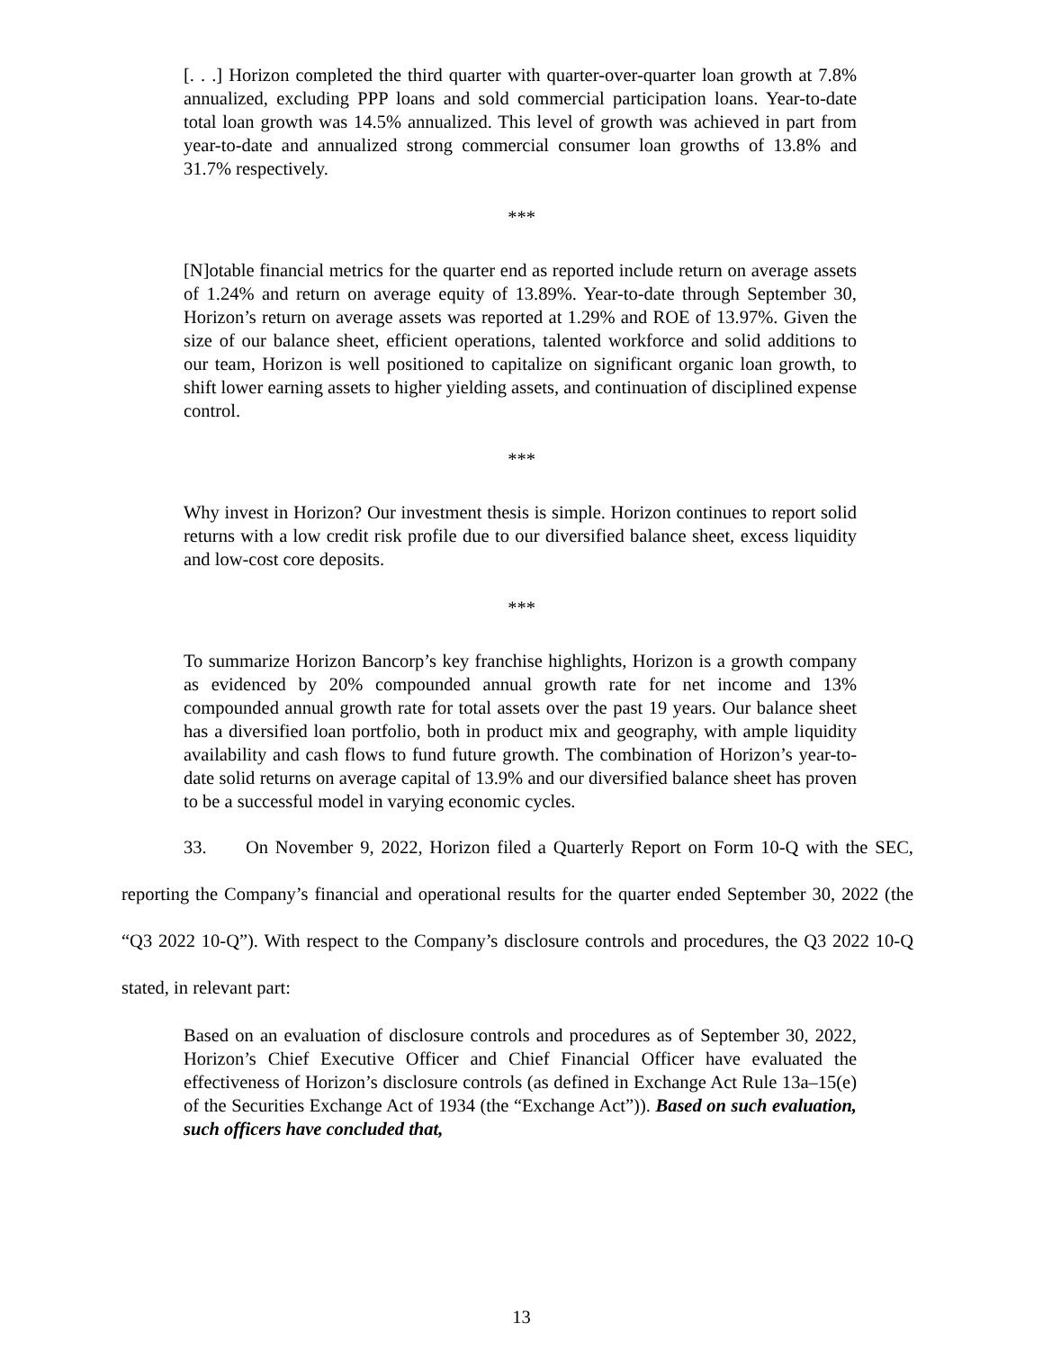[. . .] Horizon completed the third quarter with quarter-over-quarter loan growth at 7.8% annualized, excluding PPP loans and sold commercial participation loans. Year-to-date total loan growth was 14.5% annualized. This level of growth was achieved in part from year-to-date and annualized strong commercial consumer loan growths of 13.8% and 31.7% respectively.
***
[N]otable financial metrics for the quarter end as reported include return on average assets of 1.24% and return on average equity of 13.89%. Year-to-date through September 30, Horizon’s return on average assets was reported at 1.29% and ROE of 13.97%. Given the size of our balance sheet, efficient operations, talented workforce and solid additions to our team, Horizon is well positioned to capitalize on significant organic loan growth, to shift lower earning assets to higher yielding assets, and continuation of disciplined expense control.
***
Why invest in Horizon? Our investment thesis is simple. Horizon continues to report solid returns with a low credit risk profile due to our diversified balance sheet, excess liquidity and low-cost core deposits.
***
To summarize Horizon Bancorp’s key franchise highlights, Horizon is a growth company as evidenced by 20% compounded annual growth rate for net income and 13% compounded annual growth rate for total assets over the past 19 years. Our balance sheet has a diversified loan portfolio, both in product mix and geography, with ample liquidity availability and cash flows to fund future growth. The combination of Horizon’s year-to-date solid returns on average capital of 13.9% and our diversified balance sheet has proven to be a successful model in varying economic cycles.
33. On November 9, 2022, Horizon filed a Quarterly Report on Form 10-Q with the SEC, reporting the Company’s financial and operational results for the quarter ended September 30, 2022 (the “Q3 2022 10-Q”). With respect to the Company’s disclosure controls and procedures, the Q3 2022 10-Q stated, in relevant part:
Based on an evaluation of disclosure controls and procedures as of September 30, 2022, Horizon’s Chief Executive Officer and Chief Financial Officer have evaluated the effectiveness of Horizon’s disclosure controls (as defined in Exchange Act Rule 13a–15(e) of the Securities Exchange Act of 1934 (the “Exchange Act”)). Based on such evaluation, such officers have concluded that,
13